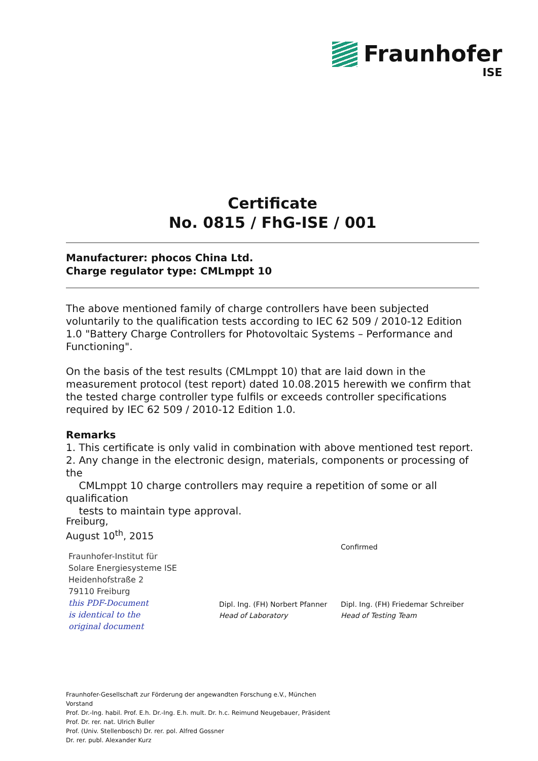Fraunhofer
ISE
Certificate
No. 0815 / FhG-ISE / 001
Manufacturer: phocos China Ltd.
Charge regulator type: CMLmppt 10
The above mentioned family of charge controllers have been subjected voluntarily to the qualification tests according to IEC 62 509 / 2010-12 Edition 1.0 "Battery Charge Controllers for Photovoltaic Systems – Performance and Functioning".
On the basis of the test results (CMLmppt 10) that are laid down in the measurement protocol (test report) dated 10.08.2015 herewith we confirm that the tested charge controller type fulfils or exceeds controller specifications required by IEC 62 509 / 2010-12 Edition 1.0.
Remarks
1. This certificate is only valid in combination with above mentioned test report.
2. Any change in the electronic design, materials, components or processing of the
CMLmppt 10 charge controllers may require a repetition of some or all qualification
tests to maintain type approval.
Freiburg,
August 10<sup>th</sup>, 2015
Fraunhofer-Institut für
Solare Energiesysteme ISE
Heidenhofstraße 2
79110 Freiburg
this PDF-Document
is identical to the
original document
Dipl. Ing. (FH) Norbert Pfanner
Head of Laboratory
Confirmed
Dipl. Ing. (FH) Friedemar Schreiber
Head of Testing Team
Fraunhofer-Gesellschaft zur Förderung der angewandten Forschung e.V., München
Vorstand
Prof. Dr.-Ing. habil. Prof. E.h. Dr.-Ing. E.h. mult. Dr. h.c. Reimund Neugebauer, Präsident
Prof. Dr. rer. nat. Ulrich Buller
Prof. (Univ. Stellenbosch) Dr. rer. pol. Alfred Gossner
Dr. rer. publ. Alexander Kurz